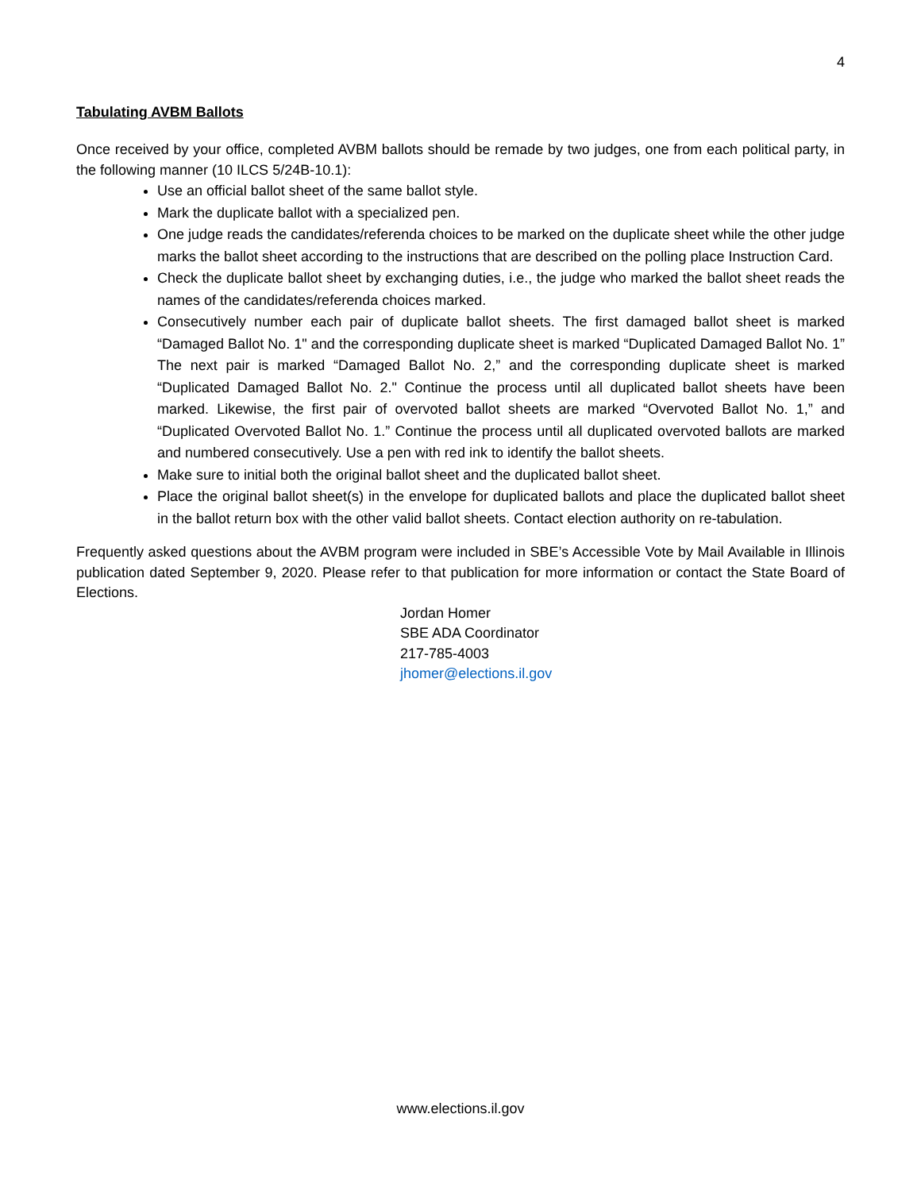4
Tabulating AVBM Ballots
Once received by your office, completed AVBM ballots should be remade by two judges, one from each political party, in the following manner (10 ILCS 5/24B-10.1):
Use an official ballot sheet of the same ballot style.
Mark the duplicate ballot with a specialized pen.
One judge reads the candidates/referenda choices to be marked on the duplicate sheet while the other judge marks the ballot sheet according to the instructions that are described on the polling place Instruction Card.
Check the duplicate ballot sheet by exchanging duties, i.e., the judge who marked the ballot sheet reads the names of the candidates/referenda choices marked.
Consecutively number each pair of duplicate ballot sheets. The first damaged ballot sheet is marked “Damaged Ballot No. 1" and the corresponding duplicate sheet is marked “Duplicated Damaged Ballot No. 1” The next pair is marked “Damaged Ballot No. 2,” and the corresponding duplicate sheet is marked “Duplicated Damaged Ballot No. 2." Continue the process until all duplicated ballot sheets have been marked. Likewise, the first pair of overvoted ballot sheets are marked “Overvoted Ballot No. 1,” and “Duplicated Overvoted Ballot No. 1.” Continue the process until all duplicated overvoted ballots are marked and numbered consecutively. Use a pen with red ink to identify the ballot sheets.
Make sure to initial both the original ballot sheet and the duplicated ballot sheet.
Place the original ballot sheet(s) in the envelope for duplicated ballots and place the duplicated ballot sheet in the ballot return box with the other valid ballot sheets. Contact election authority on re-tabulation.
Frequently asked questions about the AVBM program were included in SBE’s Accessible Vote by Mail Available in Illinois publication dated September 9, 2020. Please refer to that publication for more information or contact the State Board of Elections.
Jordan Homer
SBE ADA Coordinator
217-785-4003
jhomer@elections.il.gov
www.elections.il.gov